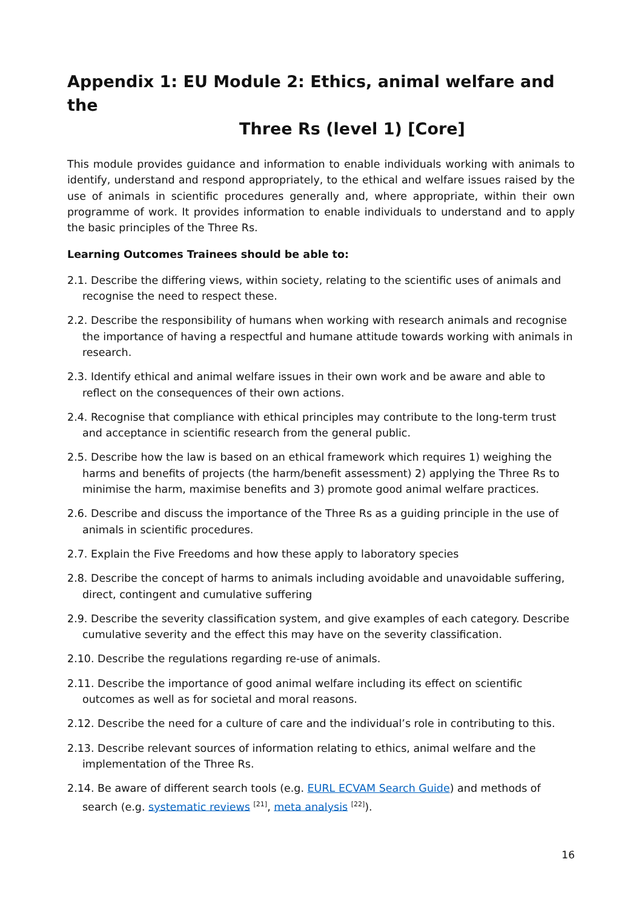Appendix 1: EU Module 2: Ethics, animal welfare and the
Three Rs (level 1) [Core]
This module provides guidance and information to enable individuals working with animals to identify, understand and respond appropriately, to the ethical and welfare issues raised by the use of animals in scientific procedures generally and, where appropriate, within their own programme of work. It provides information to enable individuals to understand and to apply the basic principles of the Three Rs.
Learning Outcomes Trainees should be able to:
2.1. Describe the differing views, within society, relating to the scientific uses of animals and recognise the need to respect these.
2.2. Describe the responsibility of humans when working with research animals and recognise the importance of having a respectful and humane attitude towards working with animals in research.
2.3. Identify ethical and animal welfare issues in their own work and be aware and able to reflect on the consequences of their own actions.
2.4. Recognise that compliance with ethical principles may contribute to the long-term trust and acceptance in scientific research from the general public.
2.5. Describe how the law is based on an ethical framework which requires 1) weighing the harms and benefits of projects (the harm/benefit assessment) 2) applying the Three Rs to minimise the harm, maximise benefits and 3) promote good animal welfare practices.
2.6. Describe and discuss the importance of the Three Rs as a guiding principle in the use of animals in scientific procedures.
2.7. Explain the Five Freedoms and how these apply to laboratory species
2.8. Describe the concept of harms to animals including avoidable and unavoidable suffering, direct, contingent and cumulative suffering
2.9. Describe the severity classification system, and give examples of each category. Describe cumulative severity and the effect this may have on the severity classification.
2.10. Describe the regulations regarding re-use of animals.
2.11. Describe the importance of good animal welfare including its effect on scientific outcomes as well as for societal and moral reasons.
2.12. Describe the need for a culture of care and the individual’s role in contributing to this.
2.13. Describe relevant sources of information relating to ethics, animal welfare and the implementation of the Three Rs.
2.14. Be aware of different search tools (e.g. EURL ECVAM Search Guide) and methods of search (e.g. systematic reviews <sup>[21]</sup>, meta analysis <sup>[22]</sup>).
16